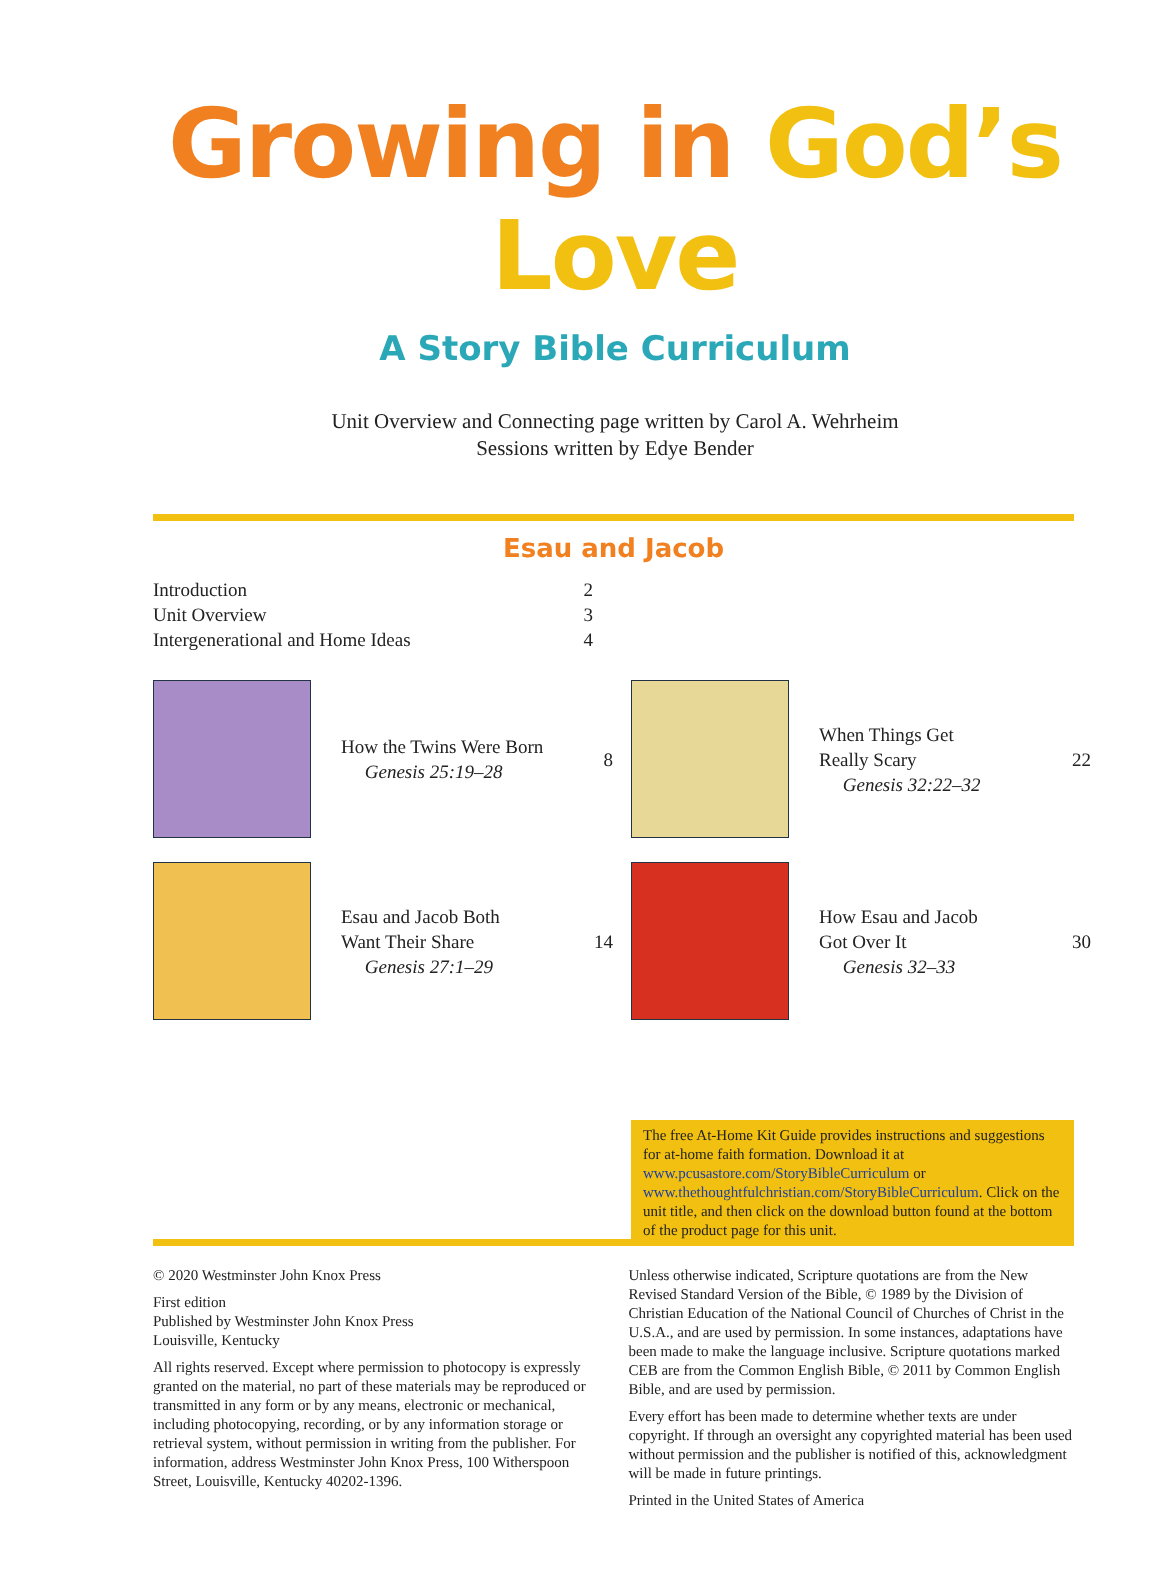Growing in God’s Love
A Story Bible Curriculum
Unit Overview and Connecting page written by Carol A. Wehrheim
Sessions written by Edye Bender
Esau and Jacob
Introduction 2
Unit Overview 3
Intergenerational and Home Ideas 4
How the Twins Were Born
Genesis 25:19–28
8
When Things Get
Really Scary
Genesis 32:22–32
22
Esau and Jacob Both
Want Their Share
Genesis 27:1–29
14
How Esau and Jacob
Got Over It
Genesis 32–33
30
The free At-Home Kit Guide provides instructions and suggestions for at-home faith formation. Download it at www.pcusastore.com/StoryBibleCurriculum or www.thethoughtfulchristian.com/StoryBibleCurriculum. Click on the unit title, and then click on the download button found at the bottom of the product page for this unit.
© 2020 Westminster John Knox Press
First edition
Published by Westminster John Knox Press
Louisville, Kentucky
All rights reserved. Except where permission to photocopy is expressly granted on the material, no part of these materials may be reproduced or transmitted in any form or by any means, electronic or mechanical, including photocopying, recording, or by any information storage or retrieval system, without permission in writing from the publisher. For information, address Westminster John Knox Press, 100 Witherspoon Street, Louisville, Kentucky 40202-1396.
Unless otherwise indicated, Scripture quotations are from the New Revised Standard Version of the Bible, © 1989 by the Division of Christian Education of the National Council of Churches of Christ in the U.S.A., and are used by permission. In some instances, adaptations have been made to make the language inclusive. Scripture quotations marked CEB are from the Common English Bible, © 2011 by Common English Bible, and are used by permission.
Every effort has been made to determine whether texts are under copyright. If through an oversight any copyrighted material has been used without permission and the publisher is notified of this, acknowledgment will be made in future printings.
Printed in the United States of America